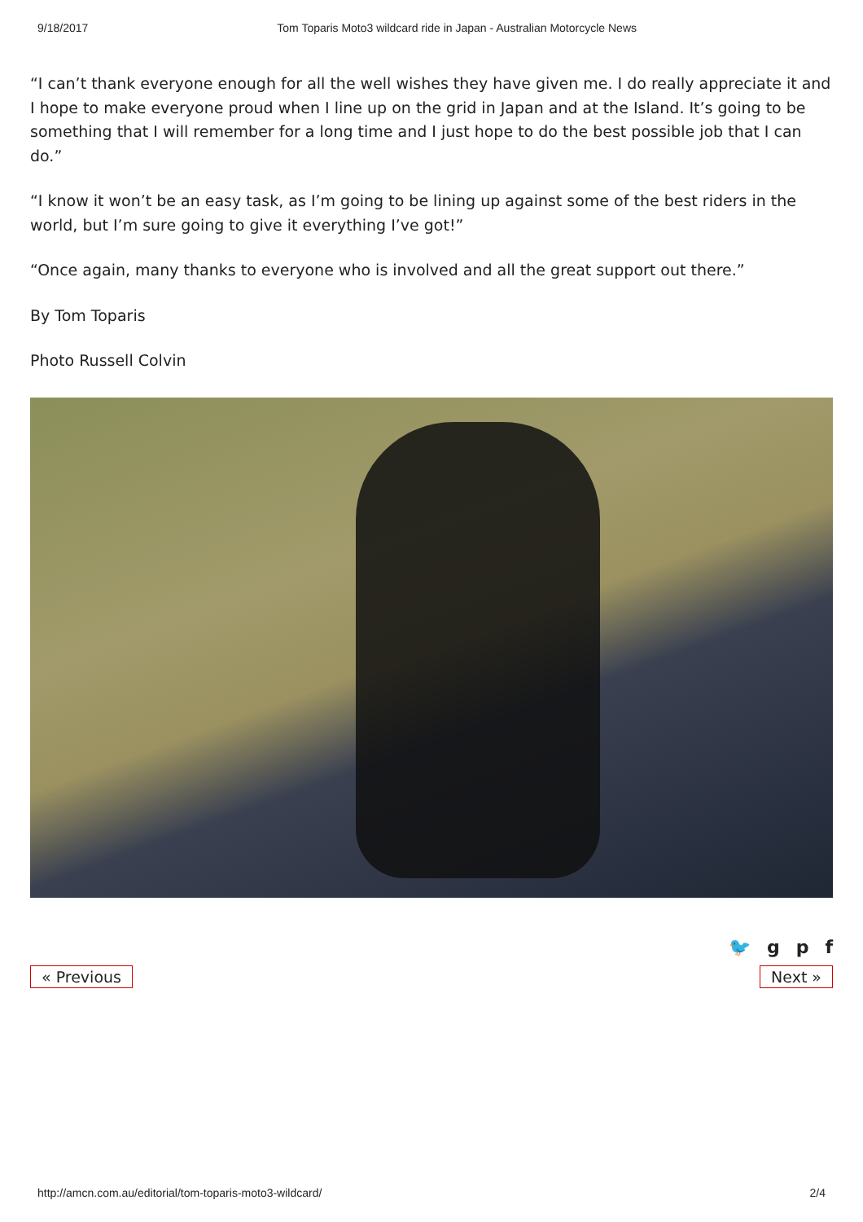9/18/2017 Tom Toparis Moto3 wildcard ride in Japan - Australian Motorcycle News
“I can’t thank everyone enough for all the well wishes they have given me. I do really appreciate it and I hope to make everyone proud when I line up on the grid in Japan and at the Island. It’s going to be something that I will remember for a long time and I just hope to do the best possible job that I can do.”
“I know it won’t be an easy task, as I’m going to be lining up against some of the best riders in the world, but I’m sure going to give it everything I’ve got!”
“Once again, many thanks to everyone who is involved and all the great support out there.”
By Tom Toparis
Photo Russell Colvin
🐦 gpf
« Previous Next »
http://amcn.com.au/editorial/tom-toparis-moto3-wildcard/ 2/4